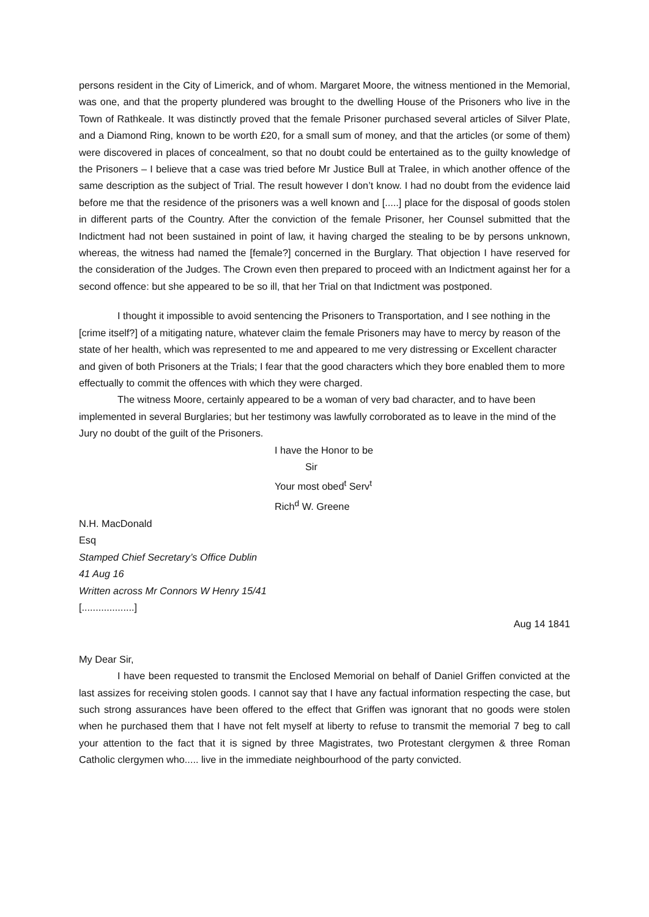persons resident in the City of Limerick, and of whom. Margaret Moore, the witness mentioned in the Memorial, was one, and that the property plundered was brought to the dwelling House of the Prisoners who live in the Town of Rathkeale. It was distinctly proved that the female Prisoner purchased several articles of Silver Plate, and a Diamond Ring, known to be worth £20, for a small sum of money, and that the articles (or some of them) were discovered in places of concealment, so that no doubt could be entertained as to the guilty knowledge of the Prisoners – I believe that a case was tried before Mr Justice Bull at Tralee, in which another offence of the same description as the subject of Trial. The result however I don’t know. I had no doubt from the evidence laid before me that the residence of the prisoners was a well known and [.....] place for the disposal of goods stolen in different parts of the Country. After the conviction of the female Prisoner, her Counsel submitted that the Indictment had not been sustained in point of law, it having charged the stealing to be by persons unknown, whereas, the witness had named the [female?] concerned in the Burglary. That objection I have reserved for the consideration of the Judges. The Crown even then prepared to proceed with an Indictment against her for a second offence: but she appeared to be so ill, that her Trial on that Indictment was postponed.
I thought it impossible to avoid sentencing the Prisoners to Transportation, and I see nothing in the [crime itself?] of a mitigating nature, whatever claim the female Prisoners may have to mercy by reason of the state of her health, which was represented to me and appeared to me very distressing or Excellent character and given of both Prisoners at the Trials; I fear that the good characters which they bore enabled them to more effectually to commit the offences with which they were charged.
The witness Moore, certainly appeared to be a woman of very bad character, and to have been implemented in several Burglaries; but her testimony was lawfully corroborated as to leave in the mind of the Jury no doubt of the guilt of the Prisoners.
I have the Honor to be
Sir
Your most obed<sup>t</sup> Serv<sup>t</sup>
Rich<sup>d</sup> W. Greene
N.H. MacDonald
Esq
Stamped Chief Secretary’s Office Dublin
41 Aug 16
Written across Mr Connors W Henry 15/41
[...................]
Aug 14 1841
My Dear Sir,
I have been requested to transmit the Enclosed Memorial on behalf of Daniel Griffen convicted at the last assizes for receiving stolen goods. I cannot say that I have any factual information respecting the case, but such strong assurances have been offered to the effect that Griffen was ignorant that no goods were stolen when he purchased them that I have not felt myself at liberty to refuse to transmit the memorial 7 beg to call your attention to the fact that it is signed by three Magistrates, two Protestant clergymen & three Roman Catholic clergymen who..... live in the immediate neighbourhood of the party convicted.